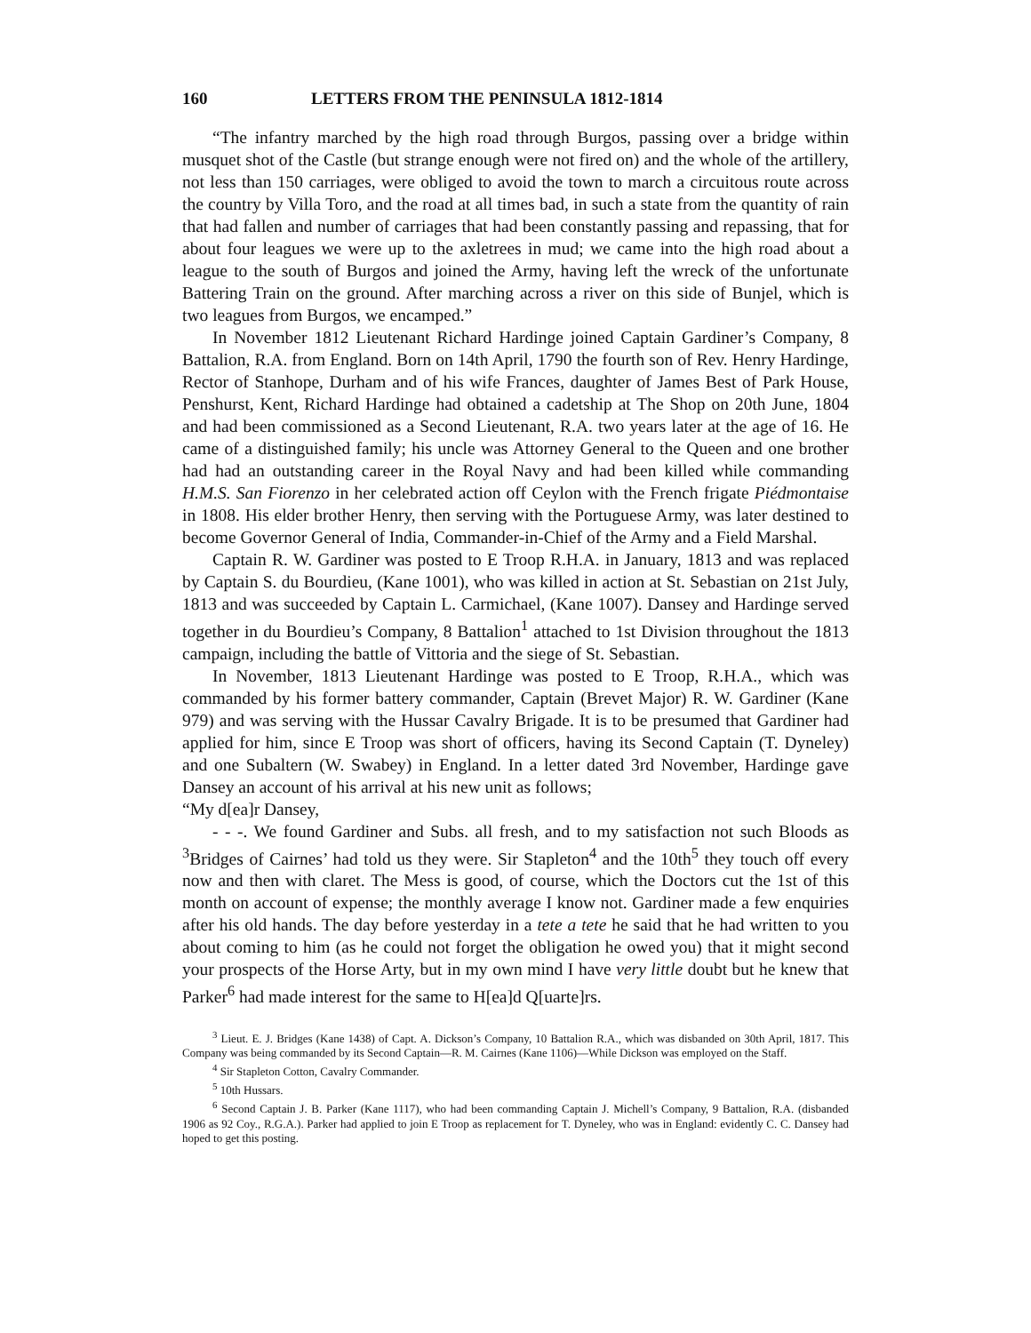160 LETTERS FROM THE PENINSULA 1812-1814
“The infantry marched by the high road through Burgos, passing over a bridge within musquet shot of the Castle (but strange enough were not fired on) and the whole of the artillery, not less than 150 carriages, were obliged to avoid the town to march a circuitous route across the country by Villa Toro, and the road at all times bad, in such a state from the quantity of rain that had fallen and number of carriages that had been constantly passing and repassing, that for about four leagues we were up to the axletrees in mud; we came into the high road about a league to the south of Burgos and joined the Army, having left the wreck of the unfortunate Battering Train on the ground. After marching across a river on this side of Bunjel, which is two leagues from Burgos, we encamped.”
In November 1812 Lieutenant Richard Hardinge joined Captain Gardiner’s Company, 8 Battalion, R.A. from England. Born on 14th April, 1790 the fourth son of Rev. Henry Hardinge, Rector of Stanhope, Durham and of his wife Frances, daughter of James Best of Park House, Penshurst, Kent, Richard Hardinge had obtained a cadetship at The Shop on 20th June, 1804 and had been commissioned as a Second Lieutenant, R.A. two years later at the age of 16. He came of a distinguished family; his uncle was Attorney General to the Queen and one brother had had an outstanding career in the Royal Navy and had been killed while commanding H.M.S. San Fiorenzo in her celebrated action off Ceylon with the French frigate Piédmontaise in 1808. His elder brother Henry, then serving with the Portuguese Army, was later destined to become Governor General of India, Commander-in-Chief of the Army and a Field Marshal.
Captain R. W. Gardiner was posted to E Troop R.H.A. in January, 1813 and was replaced by Captain S. du Bourdieu, (Kane 1001), who was killed in action at St. Sebastian on 21st July, 1813 and was succeeded by Captain L. Carmichael, (Kane 1007). Dansey and Hardinge served together in du Bourdieu’s Company, 8 Battalion<sup>1</sup> attached to 1st Division throughout the 1813 campaign, including the battle of Vittoria and the siege of St. Sebastian.
In November, 1813 Lieutenant Hardinge was posted to E Troop, R.H.A., which was commanded by his former battery commander, Captain (Brevet Major) R. W. Gardiner (Kane 979) and was serving with the Hussar Cavalry Brigade. It is to be presumed that Gardiner had applied for him, since E Troop was short of officers, having its Second Captain (T. Dyneley) and one Subaltern (W. Swabey) in England. In a letter dated 3rd November, Hardinge gave Dansey an account of his arrival at his new unit as follows;
“My d[ea]r Dansey,
- - -. We found Gardiner and Subs. all fresh, and to my satisfaction not such Bloods as <sup>3</sup>Bridges of Cairnes’ had told us they were. Sir Stapleton<sup>4</sup> and the 10th<sup>5</sup> they touch off every now and then with claret. The Mess is good, of course, which the Doctors cut the 1st of this month on account of expense; the monthly average I know not. Gardiner made a few enquiries after his old hands. The day before yesterday in a tete a tete he said that he had written to you about coming to him (as he could not forget the obligation he owed you) that it might second your prospects of the Horse Arty, but in my own mind I have very little doubt but he knew that Parker<sup>6</sup> had made interest for the same to H[ea]d Q[uarte]rs.
<sup>3</sup> Lieut. E. J. Bridges (Kane 1438) of Capt. A. Dickson’s Company, 10 Battalion R.A., which was disbanded on 30th April, 1817. This Company was being commanded by its Second Captain—R. M. Cairnes (Kane 1106)—While Dickson was employed on the Staff.
<sup>4</sup> Sir Stapleton Cotton, Cavalry Commander.
<sup>5</sup> 10th Hussars.
<sup>6</sup> Second Captain J. B. Parker (Kane 1117), who had been commanding Captain J. Michell’s Company, 9 Battalion, R.A. (disbanded 1906 as 92 Coy., R.G.A.). Parker had applied to join E Troop as replacement for T. Dyneley, who was in England: evidently C. C. Dansey had hoped to get this posting.